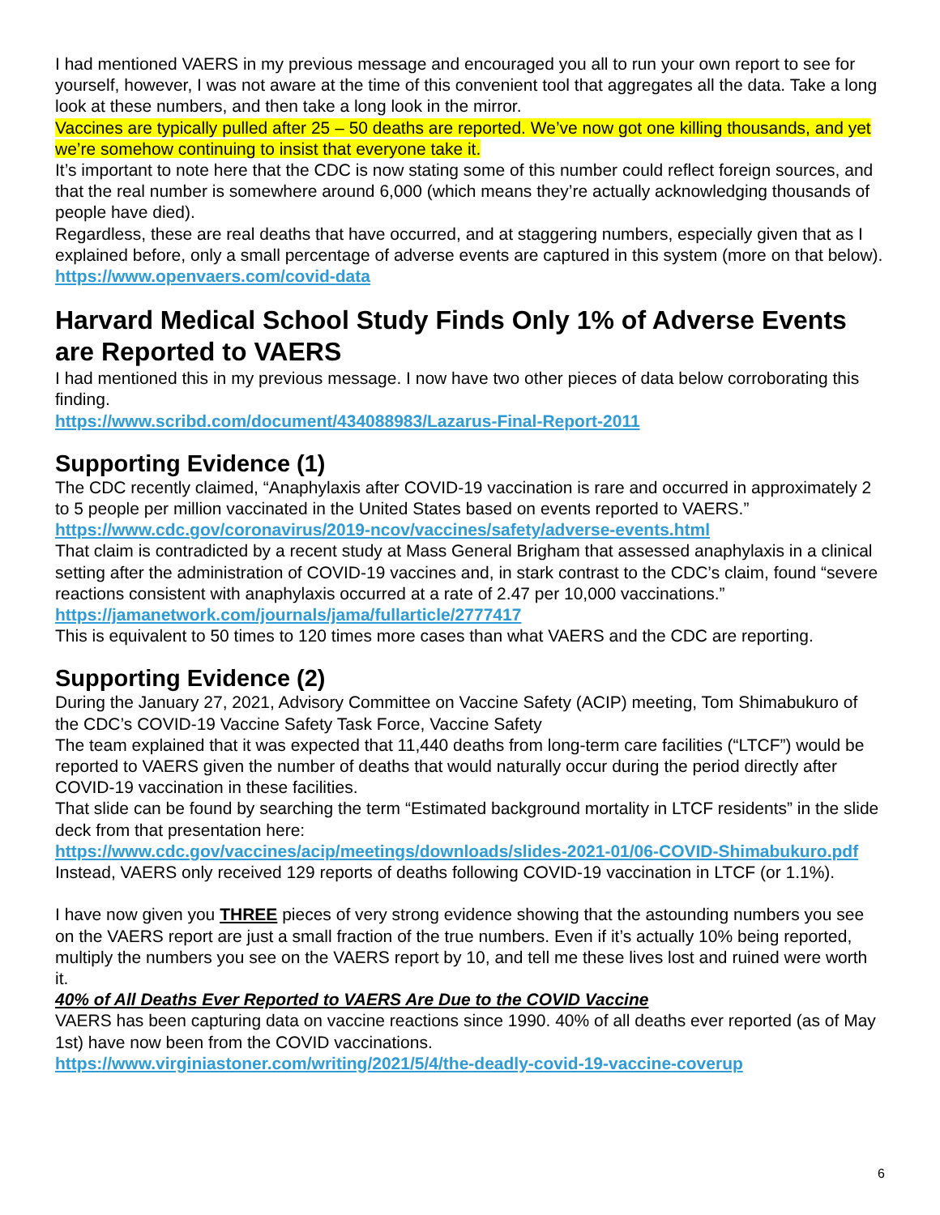I had mentioned VAERS in my previous message and encouraged you all to run your own report to see for yourself, however, I was not aware at the time of this convenient tool that aggregates all the data. Take a long look at these numbers, and then take a long look in the mirror.
Vaccines are typically pulled after 25 – 50 deaths are reported. We’ve now got one killing thousands, and yet we’re somehow continuing to insist that everyone take it.
It’s important to note here that the CDC is now stating some of this number could reflect foreign sources, and that the real number is somewhere around 6,000 (which means they’re actually acknowledging thousands of people have died).
Regardless, these are real deaths that have occurred, and at staggering numbers, especially given that as I explained before, only a small percentage of adverse events are captured in this system (more on that below).
https://www.openvaers.com/covid-data
Harvard Medical School Study Finds Only 1% of Adverse Events are Reported to VAERS
I had mentioned this in my previous message. I now have two other pieces of data below corroborating this finding.
https://www.scribd.com/document/434088983/Lazarus-Final-Report-2011
Supporting Evidence (1)
The CDC recently claimed, “Anaphylaxis after COVID-19 vaccination is rare and occurred in approximately 2 to 5 people per million vaccinated in the United States based on events reported to VAERS.” https://www.cdc.gov/coronavirus/2019-ncov/vaccines/safety/adverse-events.html
That claim is contradicted by a recent study at Mass General Brigham that assessed anaphylaxis in a clinical setting after the administration of COVID-19 vaccines and, in stark contrast to the CDC’s claim, found “severe reactions consistent with anaphylaxis occurred at a rate of 2.47 per 10,000 vaccinations.” https://jamanetwork.com/journals/jama/fullarticle/2777417
This is equivalent to 50 times to 120 times more cases than what VAERS and the CDC are reporting.
Supporting Evidence (2)
During the January 27, 2021, Advisory Committee on Vaccine Safety (ACIP) meeting, Tom Shimabukuro of the CDC’s COVID-19 Vaccine Safety Task Force, Vaccine Safety
The team explained that it was expected that 11,440 deaths from long-term care facilities (“LTCF”) would be reported to VAERS given the number of deaths that would naturally occur during the period directly after COVID-19 vaccination in these facilities.
That slide can be found by searching the term “Estimated background mortality in LTCF residents” in the slide deck from that presentation here:
https://www.cdc.gov/vaccines/acip/meetings/downloads/slides-2021-01/06-COVID-Shimabukuro.pdf
Instead, VAERS only received 129 reports of deaths following COVID-19 vaccination in LTCF (or 1.1%).
I have now given you THREE pieces of very strong evidence showing that the astounding numbers you see on the VAERS report are just a small fraction of the true numbers. Even if it’s actually 10% being reported, multiply the numbers you see on the VAERS report by 10, and tell me these lives lost and ruined were worth it.
40% of All Deaths Ever Reported to VAERS Are Due to the COVID Vaccine
VAERS has been capturing data on vaccine reactions since 1990. 40% of all deaths ever reported (as of May 1st) have now been from the COVID vaccinations.
https://www.virginiastoner.com/writing/2021/5/4/the-deadly-covid-19-vaccine-coverup
6